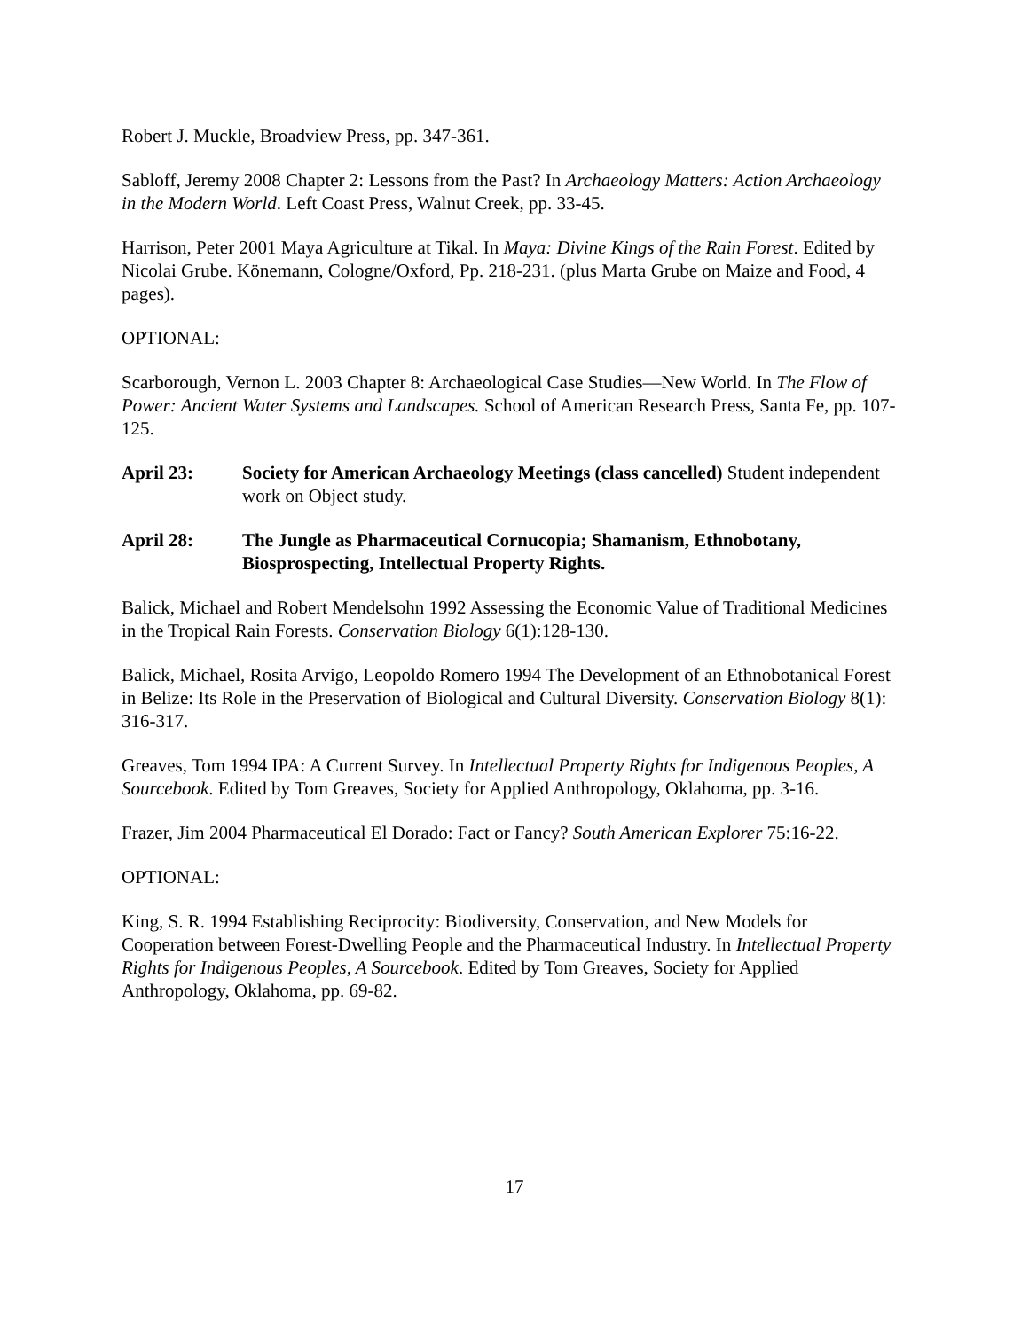Robert J. Muckle, Broadview Press, pp. 347-361.
Sabloff, Jeremy 2008 Chapter 2: Lessons from the Past? In Archaeology Matters: Action Archaeology in the Modern World. Left Coast Press, Walnut Creek, pp. 33-45.
Harrison, Peter 2001 Maya Agriculture at Tikal. In Maya: Divine Kings of the Rain Forest. Edited by Nicolai Grube. Könemann, Cologne/Oxford, Pp. 218-231. (plus Marta Grube on Maize and Food, 4 pages).
OPTIONAL:
Scarborough, Vernon L. 2003 Chapter 8: Archaeological Case Studies—New World. In The Flow of Power: Ancient Water Systems and Landscapes. School of American Research Press, Santa Fe, pp. 107-125.
April 23: Society for American Archaeology Meetings (class cancelled) Student independent work on Object study.
April 28: The Jungle as Pharmaceutical Cornucopia; Shamanism, Ethnobotany, Biosprospecting, Intellectual Property Rights.
Balick, Michael and Robert Mendelsohn 1992 Assessing the Economic Value of Traditional Medicines in the Tropical Rain Forests. Conservation Biology 6(1):128-130.
Balick, Michael, Rosita Arvigo, Leopoldo Romero 1994 The Development of an Ethnobotanical Forest in Belize: Its Role in the Preservation of Biological and Cultural Diversity. Conservation Biology 8(1): 316-317.
Greaves, Tom 1994 IPA: A Current Survey. In Intellectual Property Rights for Indigenous Peoples, A Sourcebook. Edited by Tom Greaves, Society for Applied Anthropology, Oklahoma, pp. 3-16.
Frazer, Jim 2004 Pharmaceutical El Dorado: Fact or Fancy? South American Explorer 75:16-22.
OPTIONAL:
King, S. R. 1994 Establishing Reciprocity: Biodiversity, Conservation, and New Models for Cooperation between Forest-Dwelling People and the Pharmaceutical Industry. In Intellectual Property Rights for Indigenous Peoples, A Sourcebook. Edited by Tom Greaves, Society for Applied Anthropology, Oklahoma, pp. 69-82.
17